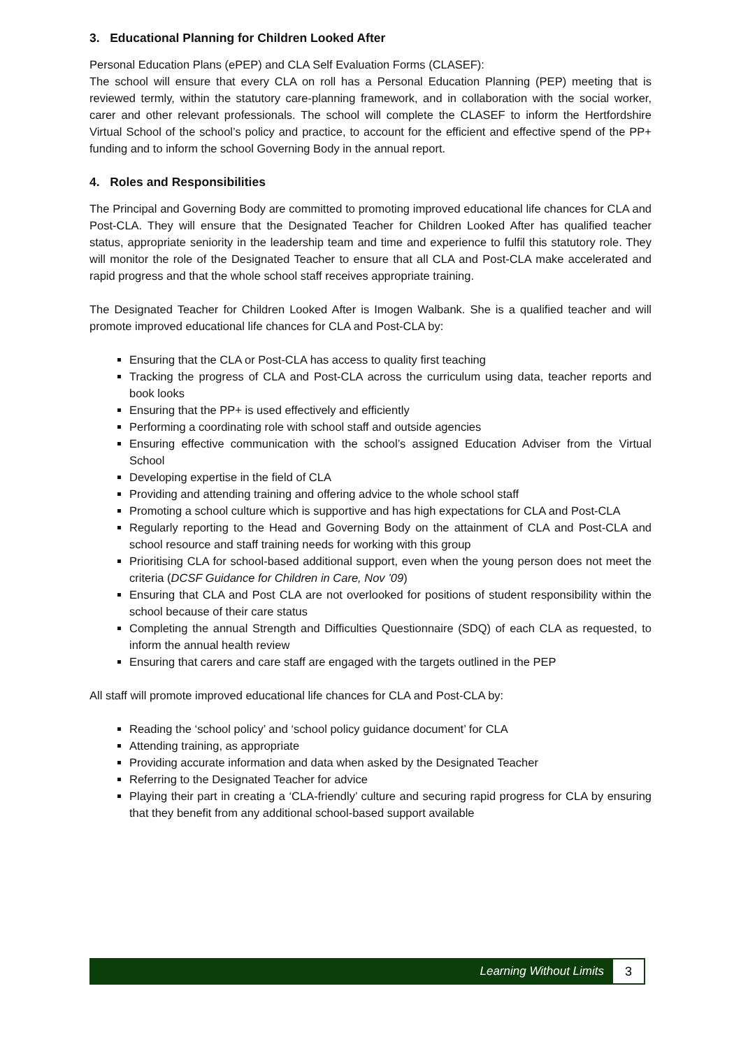3. Educational Planning for Children Looked After
Personal Education Plans (ePEP) and CLA Self Evaluation Forms (CLASEF):
The school will ensure that every CLA on roll has a Personal Education Planning (PEP) meeting that is reviewed termly, within the statutory care-planning framework, and in collaboration with the social worker, carer and other relevant professionals. The school will complete the CLASEF to inform the Hertfordshire Virtual School of the school’s policy and practice, to account for the efficient and effective spend of the PP+ funding and to inform the school Governing Body in the annual report.
4. Roles and Responsibilities
The Principal and Governing Body are committed to promoting improved educational life chances for CLA and Post-CLA. They will ensure that the Designated Teacher for Children Looked After has qualified teacher status, appropriate seniority in the leadership team and time and experience to fulfil this statutory role. They will monitor the role of the Designated Teacher to ensure that all CLA and Post-CLA make accelerated and rapid progress and that the whole school staff receives appropriate training.
The Designated Teacher for Children Looked After is Imogen Walbank. She is a qualified teacher and will promote improved educational life chances for CLA and Post-CLA by:
Ensuring that the CLA or Post-CLA has access to quality first teaching
Tracking the progress of CLA and Post-CLA across the curriculum using data, teacher reports and book looks
Ensuring that the PP+ is used effectively and efficiently
Performing a coordinating role with school staff and outside agencies
Ensuring effective communication with the school’s assigned Education Adviser from the Virtual School
Developing expertise in the field of CLA
Providing and attending training and offering advice to the whole school staff
Promoting a school culture which is supportive and has high expectations for CLA and Post-CLA
Regularly reporting to the Head and Governing Body on the attainment of CLA and Post-CLA and school resource and staff training needs for working with this group
Prioritising CLA for school-based additional support, even when the young person does not meet the criteria (DCSF Guidance for Children in Care, Nov ’09)
Ensuring that CLA and Post CLA are not overlooked for positions of student responsibility within the school because of their care status
Completing the annual Strength and Difficulties Questionnaire (SDQ) of each CLA as requested, to inform the annual health review
Ensuring that carers and care staff are engaged with the targets outlined in the PEP
All staff will promote improved educational life chances for CLA and Post-CLA by:
Reading the ‘school policy’ and ‘school policy guidance document’ for CLA
Attending training, as appropriate
Providing accurate information and data when asked by the Designated Teacher
Referring to the Designated Teacher for advice
Playing their part in creating a ‘CLA-friendly’ culture and securing rapid progress for CLA by ensuring that they benefit from any additional school-based support available
Learning Without Limits 3